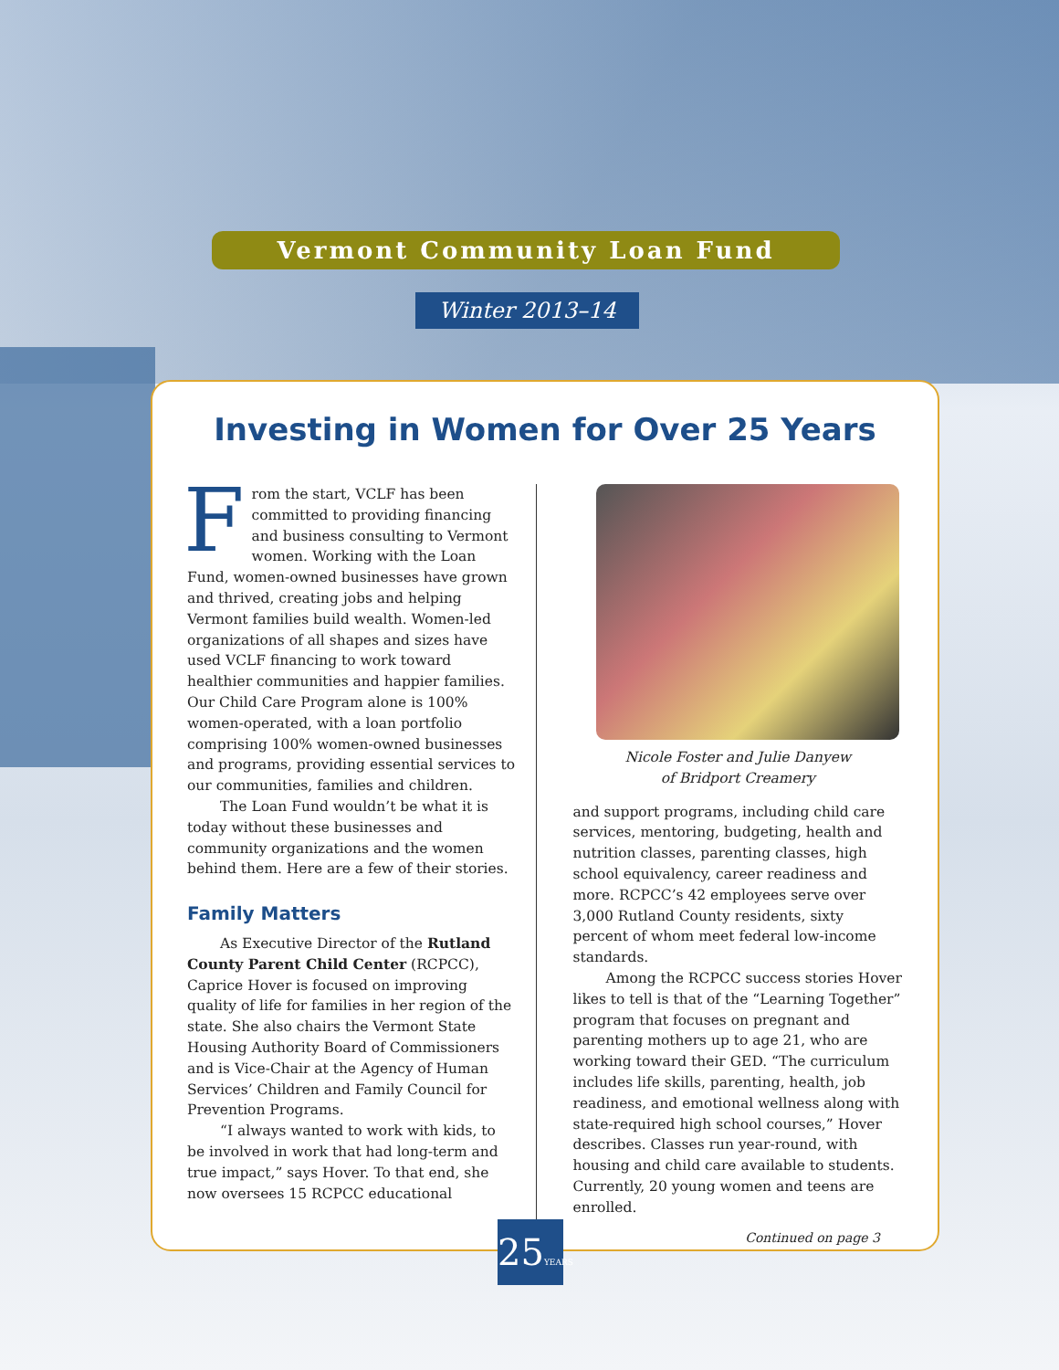Vermont Community Loan Fund
Winter 2013–14
Investing in Women for Over 25 Years
From the start, VCLF has been committed to providing financing and business consulting to Vermont women. Working with the Loan Fund, women-owned businesses have grown and thrived, creating jobs and helping Vermont families build wealth. Women-led organizations of all shapes and sizes have used VCLF financing to work toward healthier communities and happier families. Our Child Care Program alone is 100% women-operated, with a loan portfolio comprising 100% women-owned businesses and programs, providing essential services to our communities, families and children.
The Loan Fund wouldn’t be what it is today without these businesses and community organizations and the women behind them. Here are a few of their stories.
Family Matters
As Executive Director of the Rutland County Parent Child Center (RCPCC), Caprice Hover is focused on improving quality of life for families in her region of the state. She also chairs the Vermont State Housing Authority Board of Commissioners and is Vice-Chair at the Agency of Human Services’ Children and Family Council for Prevention Programs.
“I always wanted to work with kids, to be involved in work that had long-term and true impact,” says Hover. To that end, she now oversees 15 RCPCC educational
Nicole Foster and Julie Danyew
of Bridport Creamery
and support programs, including child care services, mentoring, budgeting, health and nutrition classes, parenting classes, high school equivalency, career readiness and more. RCPCC’s 42 employees serve over 3,000 Rutland County residents, sixty percent of whom meet federal low-income standards.
Among the RCPCC success stories Hover likes to tell is that of the “Learning Together” program that focuses on pregnant and parenting mothers up to age 21, who are working toward their GED. “The curriculum includes life skills, parenting, health, job readiness, and emotional wellness along with state-required high school courses,” Hover describes. Classes run year-round, with housing and child care available to students. Currently, 20 young women and teens are enrolled.
Continued on page 3
25YEARS